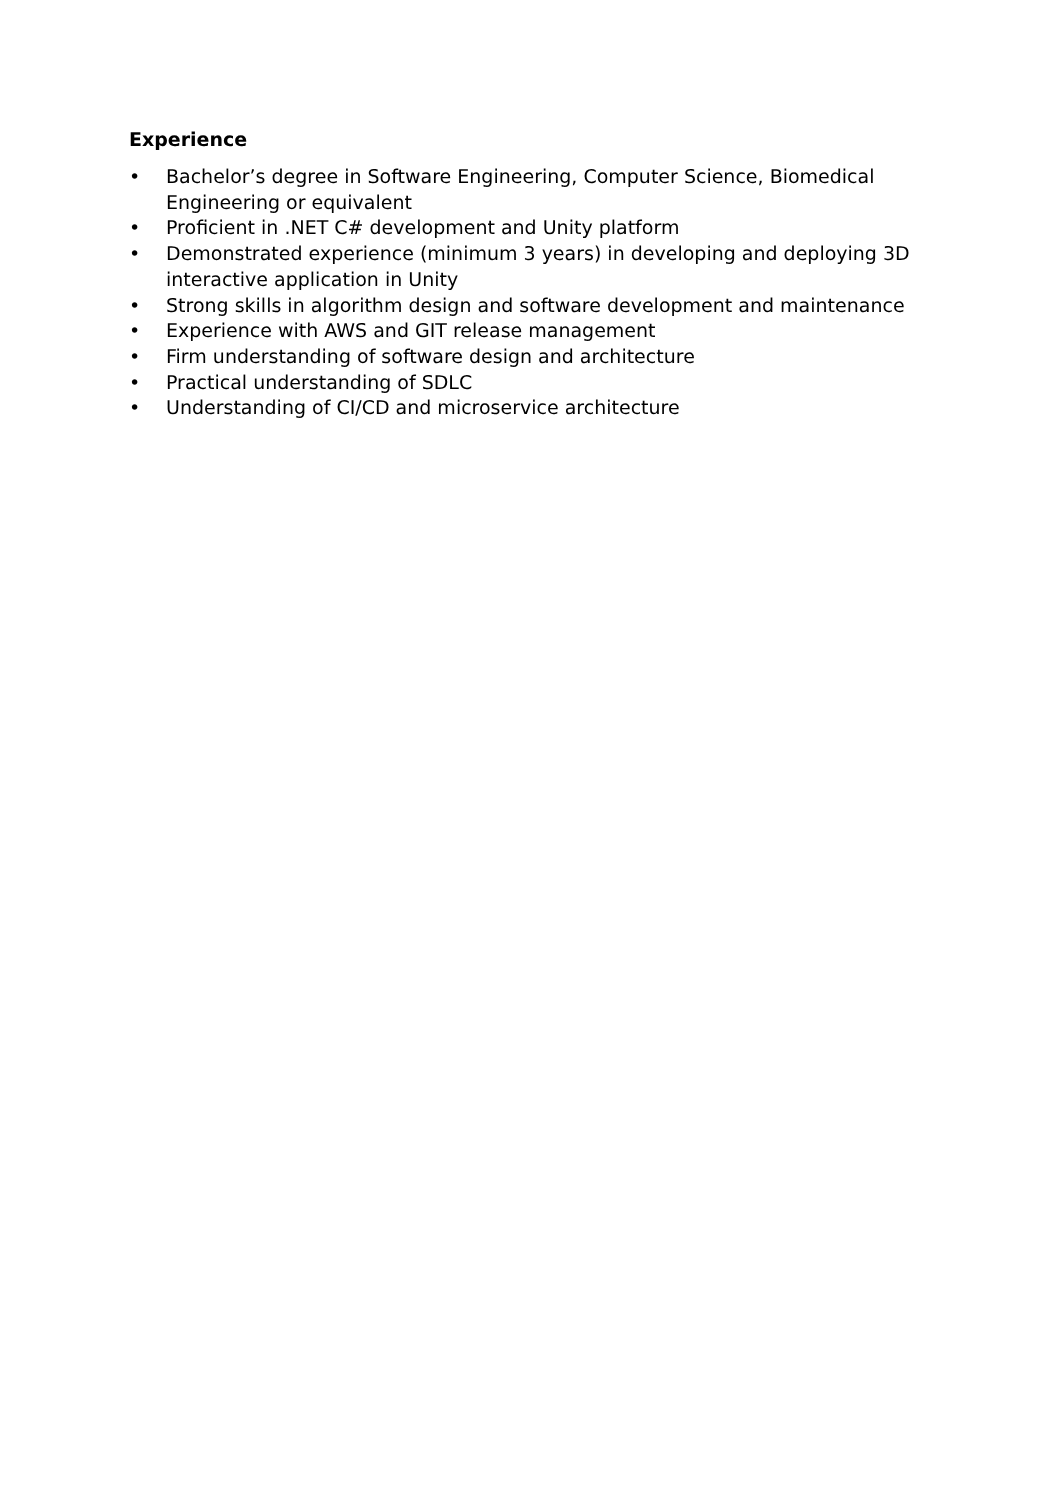Experience
• Bachelor’s degree in Software Engineering, Computer Science, Biomedical Engineering or equivalent
• Proficient in .NET C# development and Unity platform
• Demonstrated experience (minimum 3 years) in developing and deploying 3D interactive application in Unity
• Strong skills in algorithm design and software development and maintenance
• Experience with AWS and GIT release management
• Firm understanding of software design and architecture
• Practical understanding of SDLC
• Understanding of CI/CD and microservice architecture